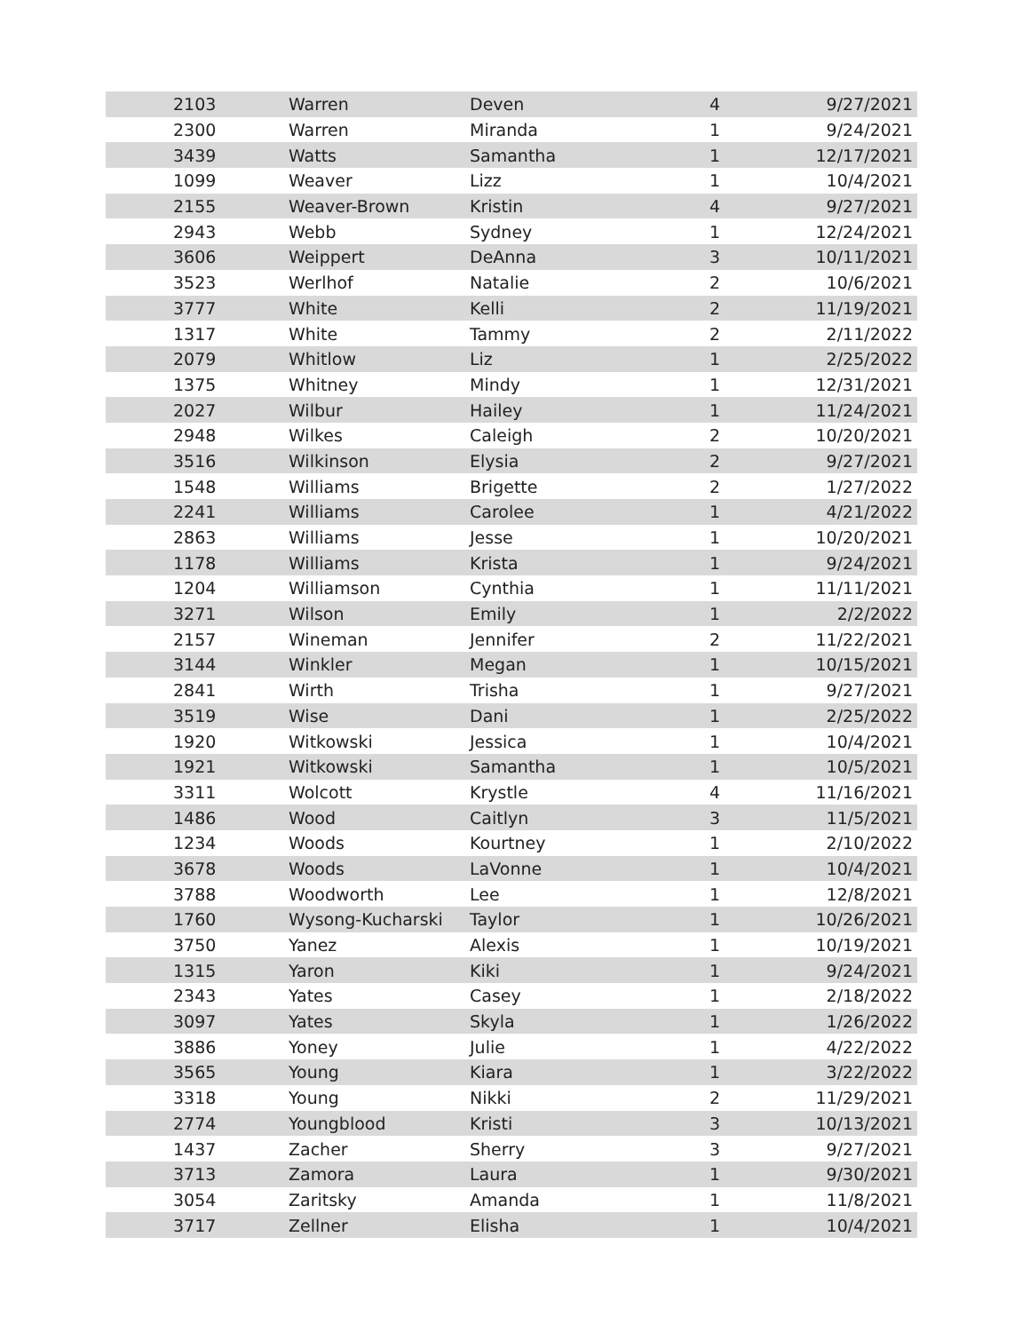| 2103 | Warren | Deven | 4 | 9/27/2021 |
| 2300 | Warren | Miranda | 1 | 9/24/2021 |
| 3439 | Watts | Samantha | 1 | 12/17/2021 |
| 1099 | Weaver | Lizz | 1 | 10/4/2021 |
| 2155 | Weaver-Brown | Kristin | 4 | 9/27/2021 |
| 2943 | Webb | Sydney | 1 | 12/24/2021 |
| 3606 | Weippert | DeAnna | 3 | 10/11/2021 |
| 3523 | Werlhof | Natalie | 2 | 10/6/2021 |
| 3777 | White | Kelli | 2 | 11/19/2021 |
| 1317 | White | Tammy | 2 | 2/11/2022 |
| 2079 | Whitlow | Liz | 1 | 2/25/2022 |
| 1375 | Whitney | Mindy | 1 | 12/31/2021 |
| 2027 | Wilbur | Hailey | 1 | 11/24/2021 |
| 2948 | Wilkes | Caleigh | 2 | 10/20/2021 |
| 3516 | Wilkinson | Elysia | 2 | 9/27/2021 |
| 1548 | Williams | Brigette | 2 | 1/27/2022 |
| 2241 | Williams | Carolee | 1 | 4/21/2022 |
| 2863 | Williams | Jesse | 1 | 10/20/2021 |
| 1178 | Williams | Krista | 1 | 9/24/2021 |
| 1204 | Williamson | Cynthia | 1 | 11/11/2021 |
| 3271 | Wilson | Emily | 1 | 2/2/2022 |
| 2157 | Wineman | Jennifer | 2 | 11/22/2021 |
| 3144 | Winkler | Megan | 1 | 10/15/2021 |
| 2841 | Wirth | Trisha | 1 | 9/27/2021 |
| 3519 | Wise | Dani | 1 | 2/25/2022 |
| 1920 | Witkowski | Jessica | 1 | 10/4/2021 |
| 1921 | Witkowski | Samantha | 1 | 10/5/2021 |
| 3311 | Wolcott | Krystle | 4 | 11/16/2021 |
| 1486 | Wood | Caitlyn | 3 | 11/5/2021 |
| 1234 | Woods | Kourtney | 1 | 2/10/2022 |
| 3678 | Woods | LaVonne | 1 | 10/4/2021 |
| 3788 | Woodworth | Lee | 1 | 12/8/2021 |
| 1760 | Wysong-Kucharski | Taylor | 1 | 10/26/2021 |
| 3750 | Yanez | Alexis | 1 | 10/19/2021 |
| 1315 | Yaron | Kiki | 1 | 9/24/2021 |
| 2343 | Yates | Casey | 1 | 2/18/2022 |
| 3097 | Yates | Skyla | 1 | 1/26/2022 |
| 3886 | Yoney | Julie | 1 | 4/22/2022 |
| 3565 | Young | Kiara | 1 | 3/22/2022 |
| 3318 | Young | Nikki | 2 | 11/29/2021 |
| 2774 | Youngblood | Kristi | 3 | 10/13/2021 |
| 1437 | Zacher | Sherry | 3 | 9/27/2021 |
| 3713 | Zamora | Laura | 1 | 9/30/2021 |
| 3054 | Zaritsky | Amanda | 1 | 11/8/2021 |
| 3717 | Zellner | Elisha | 1 | 10/4/2021 |